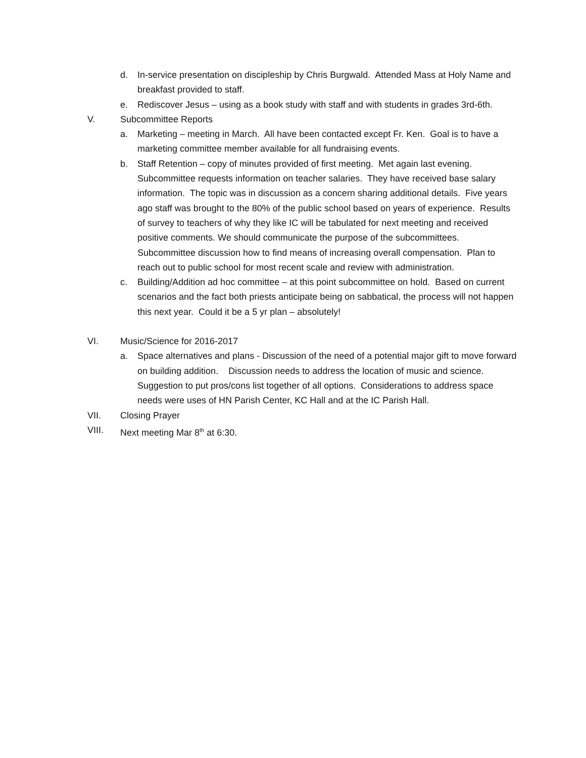d. In-service presentation on discipleship by Chris Burgwald. Attended Mass at Holy Name and breakfast provided to staff.
e. Rediscover Jesus – using as a book study with staff and with students in grades 3rd-6th.
V. Subcommittee Reports
a. Marketing – meeting in March. All have been contacted except Fr. Ken. Goal is to have a marketing committee member available for all fundraising events.
b. Staff Retention – copy of minutes provided of first meeting. Met again last evening. Subcommittee requests information on teacher salaries. They have received base salary information. The topic was in discussion as a concern sharing additional details. Five years ago staff was brought to the 80% of the public school based on years of experience. Results of survey to teachers of why they like IC will be tabulated for next meeting and received positive comments. We should communicate the purpose of the subcommittees. Subcommittee discussion how to find means of increasing overall compensation. Plan to reach out to public school for most recent scale and review with administration.
c. Building/Addition ad hoc committee – at this point subcommittee on hold. Based on current scenarios and the fact both priests anticipate being on sabbatical, the process will not happen this next year. Could it be a 5 yr plan – absolutely!
VI. Music/Science for 2016-2017
a. Space alternatives and plans - Discussion of the need of a potential major gift to move forward on building addition. Discussion needs to address the location of music and science. Suggestion to put pros/cons list together of all options. Considerations to address space needs were uses of HN Parish Center, KC Hall and at the IC Parish Hall.
VII. Closing Prayer
VIII. Next meeting Mar 8<sup>th</sup> at 6:30.